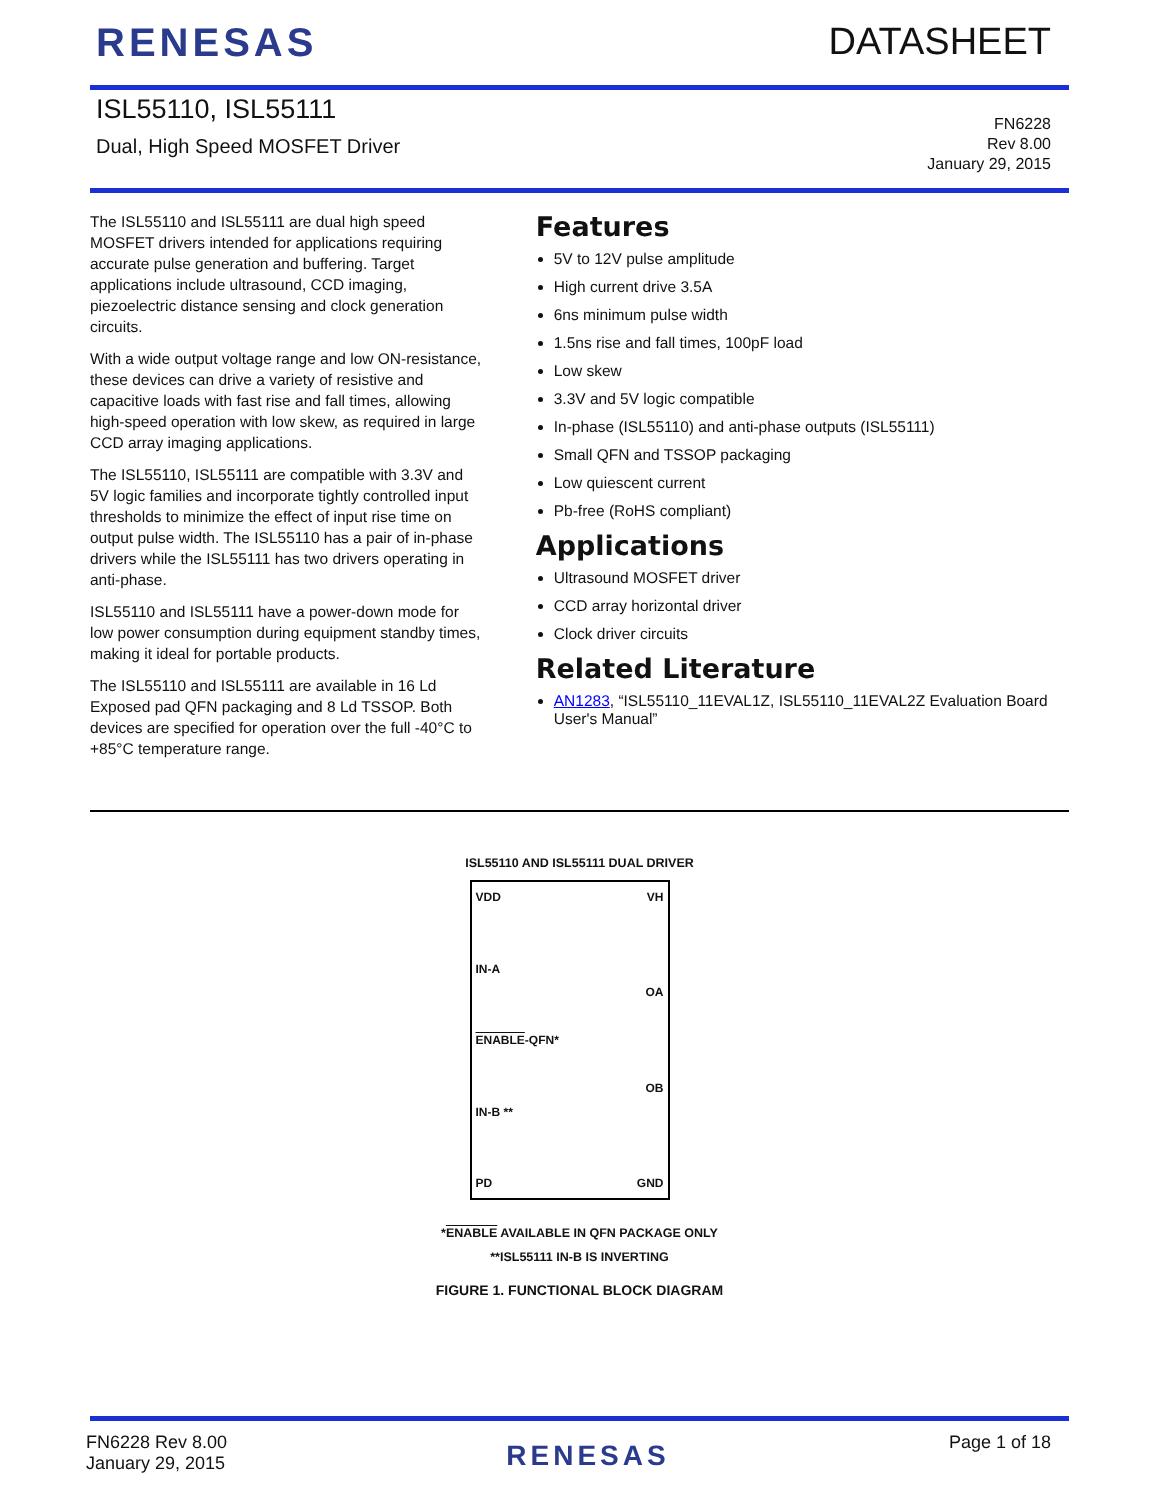RENESAS DATASHEET
ISL55110, ISL55111
Dual, High Speed MOSFET Driver
FN6228
Rev 8.00
January 29, 2015
The ISL55110 and ISL55111 are dual high speed MOSFET drivers intended for applications requiring accurate pulse generation and buffering. Target applications include ultrasound, CCD imaging, piezoelectric distance sensing and clock generation circuits.
With a wide output voltage range and low ON-resistance, these devices can drive a variety of resistive and capacitive loads with fast rise and fall times, allowing high-speed operation with low skew, as required in large CCD array imaging applications.
The ISL55110, ISL55111 are compatible with 3.3V and 5V logic families and incorporate tightly controlled input thresholds to minimize the effect of input rise time on output pulse width. The ISL55110 has a pair of in-phase drivers while the ISL55111 has two drivers operating in anti-phase.
ISL55110 and ISL55111 have a power-down mode for low power consumption during equipment standby times, making it ideal for portable products.
The ISL55110 and ISL55111 are available in 16 Ld Exposed pad QFN packaging and 8 Ld TSSOP. Both devices are specified for operation over the full -40°C to +85°C temperature range.
Features
5V to 12V pulse amplitude
High current drive 3.5A
6ns minimum pulse width
1.5ns rise and fall times, 100pF load
Low skew
3.3V and 5V logic compatible
In-phase (ISL55110) and anti-phase outputs (ISL55111)
Small QFN and TSSOP packaging
Low quiescent current
Pb-free (RoHS compliant)
Applications
Ultrasound MOSFET driver
CCD array horizontal driver
Clock driver circuits
Related Literature
AN1283, “ISL55110_11EVAL1Z, ISL55110_11EVAL2Z Evaluation Board User's Manual”
ISL55110 AND ISL55111 DUAL DRIVER
VDD
IN-A
ENABLE-QFN*
IN-B **
PD
VH
OA
OB
GND
*ENABLE AVAILABLE IN QFN PACKAGE ONLY
**ISL55111 IN-B IS INVERTING
FIGURE 1. FUNCTIONAL BLOCK DIAGRAM
FN6228 Rev 8.00
January 29, 2015
RENESAS
Page 1 of 18